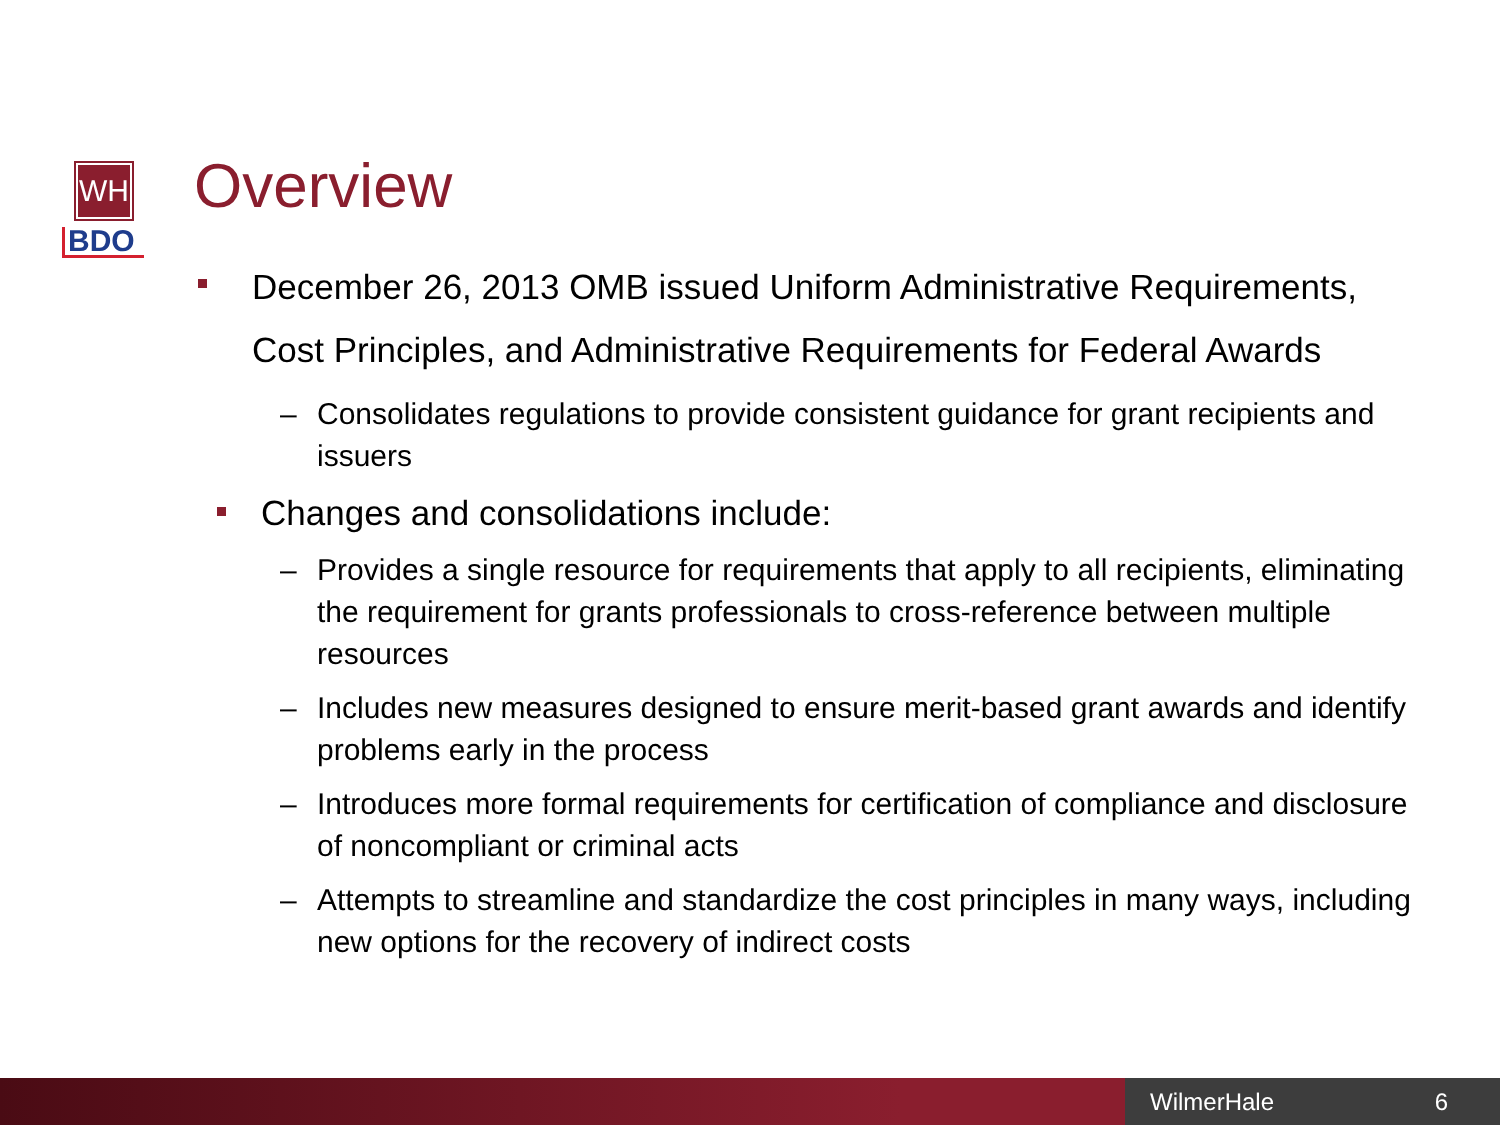WH
BDO
Overview
December 26, 2013 OMB issued Uniform Administrative Requirements, Cost Principles, and Administrative Requirements for Federal Awards
– Consolidates regulations to provide consistent guidance for grant recipients and issuers
Changes and consolidations include:
– Provides a single resource for requirements that apply to all recipients, eliminating the requirement for grants professionals to cross-reference between multiple resources
– Includes new measures designed to ensure merit-based grant awards and identify problems early in the process
– Introduces more formal requirements for certification of compliance and disclosure of noncompliant or criminal acts
– Attempts to streamline and standardize the cost principles in many ways, including new options for the recovery of indirect costs
WilmerHale 6